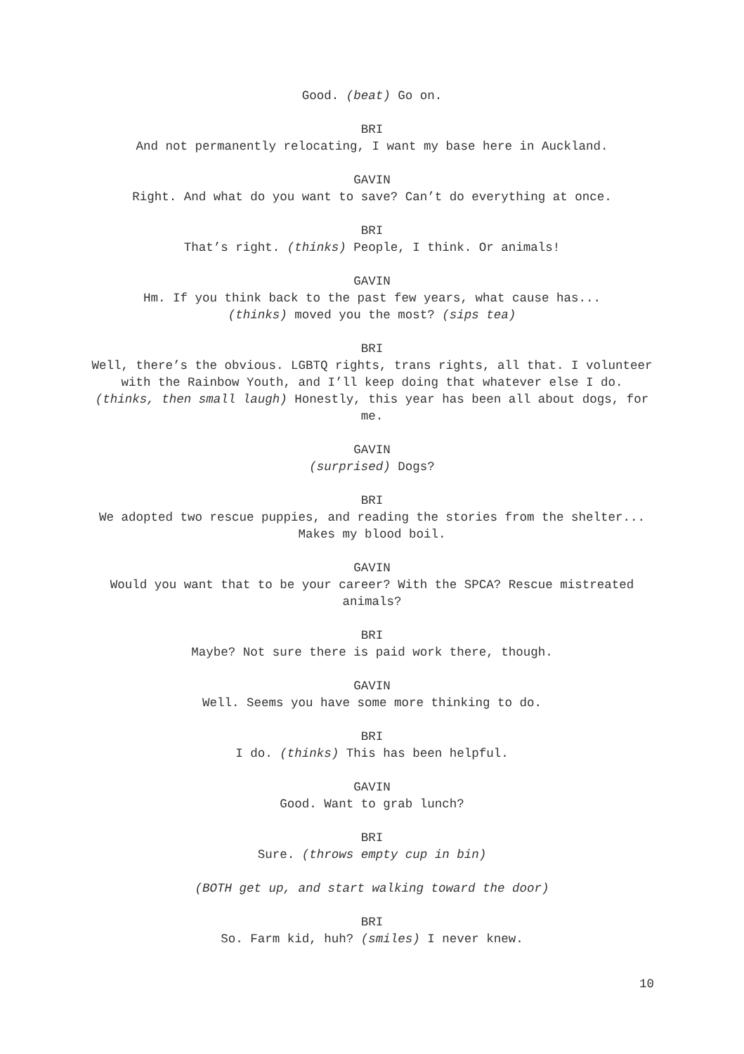Good. (beat) Go on.
BRI
And not permanently relocating, I want my base here in Auckland.
GAVIN
Right. And what do you want to save? Can’t do everything at once.
BRI
That’s right. (thinks) People, I think. Or animals!
GAVIN
Hm. If you think back to the past few years, what cause has...
(thinks) moved you the most? (sips tea)
BRI
Well, there’s the obvious. LGBTQ rights, trans rights, all that. I volunteer with the Rainbow Youth, and I’ll keep doing that whatever else I do. (thinks, then small laugh) Honestly, this year has been all about dogs, for me.
GAVIN
(surprised) Dogs?
BRI
We adopted two rescue puppies, and reading the stories from the shelter... Makes my blood boil.
GAVIN
Would you want that to be your career? With the SPCA? Rescue mistreated animals?
BRI
Maybe? Not sure there is paid work there, though.
GAVIN
Well. Seems you have some more thinking to do.
BRI
I do. (thinks) This has been helpful.
GAVIN
Good. Want to grab lunch?
BRI
Sure. (throws empty cup in bin)
(BOTH get up, and start walking toward the door)
BRI
So. Farm kid, huh? (smiles) I never knew.
10